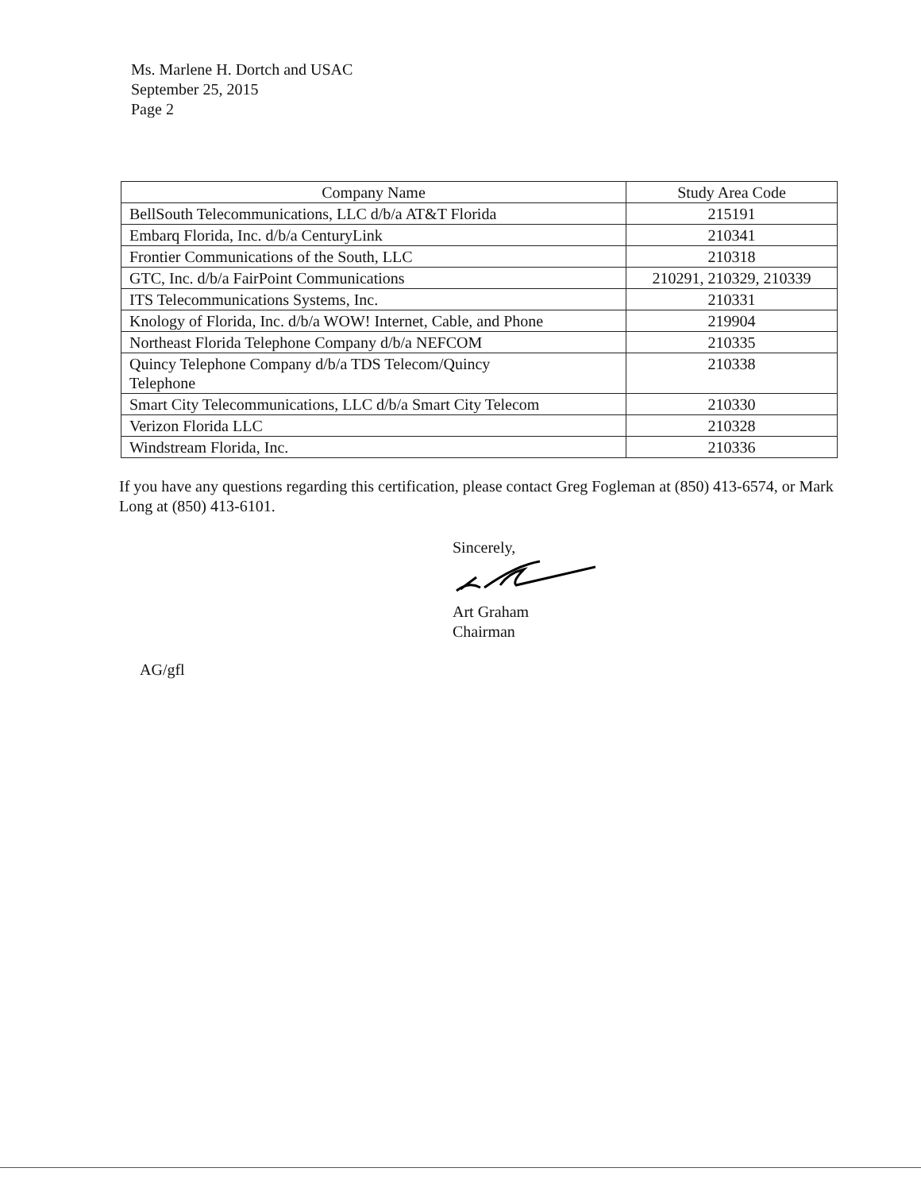Ms. Marlene H. Dortch and USAC
September 25, 2015
Page 2
| Company Name | Study Area Code |
| --- | --- |
| BellSouth Telecommunications, LLC d/b/a AT&T Florida | 215191 |
| Embarq Florida, Inc. d/b/a CenturyLink | 210341 |
| Frontier Communications of the South, LLC | 210318 |
| GTC, Inc. d/b/a FairPoint Communications | 210291, 210329, 210339 |
| ITS Telecommunications Systems, Inc. | 210331 |
| Knology of Florida, Inc. d/b/a WOW! Internet, Cable, and Phone | 219904 |
| Northeast Florida Telephone Company d/b/a NEFCOM | 210335 |
| Quincy Telephone Company d/b/a TDS Telecom/Quincy Telephone | 210338 |
| Smart City Telecommunications, LLC d/b/a Smart City Telecom | 210330 |
| Verizon Florida LLC | 210328 |
| Windstream Florida, Inc. | 210336 |
If you have any questions regarding this certification, please contact Greg Fogleman at (850) 413-6574, or Mark Long at (850) 413-6101.
Sincerely,
Art Graham
Chairman
AG/gfl